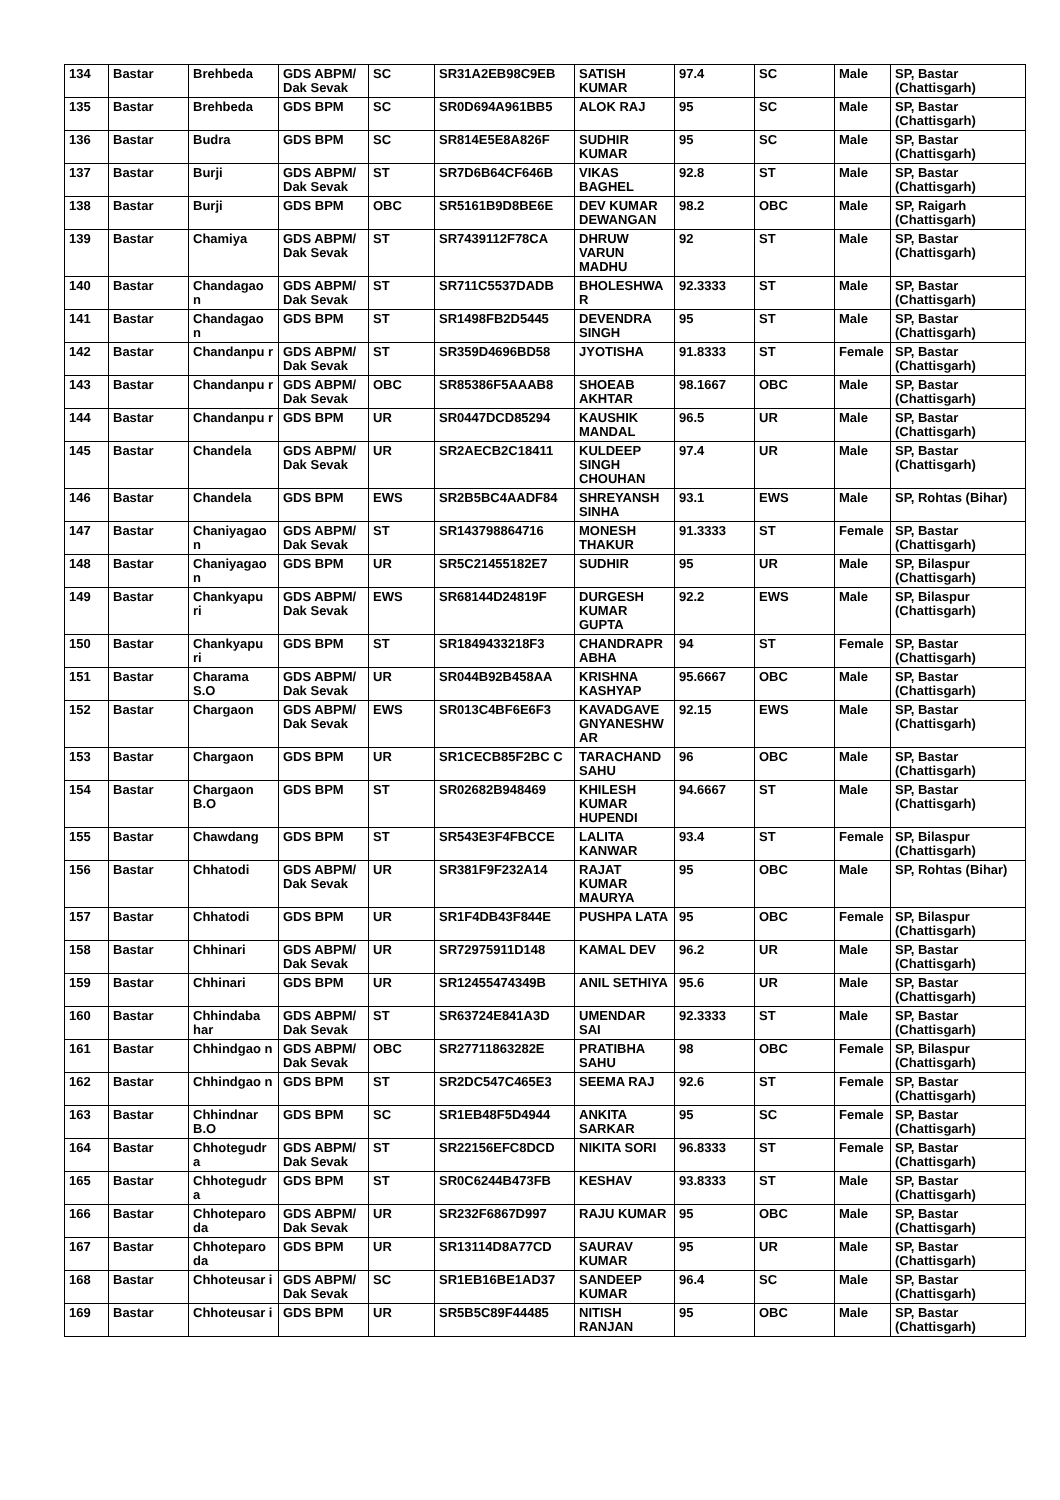| 134 | Bastar | Brehbeda | GDS ABPM/ Dak Sevak | SC | SR31A2EB98C9EB | SATISH KUMAR | 97.4 | SC | Male | SP, Bastar (Chattisgarh) |
| 135 | Bastar | Brehbeda | GDS BPM | SC | SR0D694A961BB5 | ALOK RAJ | 95 | SC | Male | SP, Bastar (Chattisgarh) |
| 136 | Bastar | Budra | GDS BPM | SC | SR814E5E8A826F | SUDHIR KUMAR | 95 | SC | Male | SP, Bastar (Chattisgarh) |
| 137 | Bastar | Burji | GDS ABPM/ Dak Sevak | ST | SR7D6B64CF646B | VIKAS BAGHEL | 92.8 | ST | Male | SP, Bastar (Chattisgarh) |
| 138 | Bastar | Burji | GDS BPM | OBC | SR5161B9D8BE6E | DEV KUMAR DEWANGAN | 98.2 | OBC | Male | SP, Raigarh (Chattisgarh) |
| 139 | Bastar | Chamiya | GDS ABPM/ Dak Sevak | ST | SR7439112F78CA | DHRUW VARUN MADHU | 92 | ST | Male | SP, Bastar (Chattisgarh) |
| 140 | Bastar | Chandagao n | GDS ABPM/ Dak Sevak | ST | SR711C5537DADB | BHOLESHWA R | 92.3333 | ST | Male | SP, Bastar (Chattisgarh) |
| 141 | Bastar | Chandagao n | GDS BPM | ST | SR1498FB2D5445 | DEVENDRA SINGH | 95 | ST | Male | SP, Bastar (Chattisgarh) |
| 142 | Bastar | Chandanpu r | GDS ABPM/ Dak Sevak | ST | SR359D4696BD58 | JYOTISHA | 91.8333 | ST | Female | SP, Bastar (Chattisgarh) |
| 143 | Bastar | Chandanpu r | GDS ABPM/ Dak Sevak | OBC | SR85386F5AAAB8 | SHOEAB AKHTAR | 98.1667 | OBC | Male | SP, Bastar (Chattisgarh) |
| 144 | Bastar | Chandanpu r | GDS BPM | UR | SR0447DCD85294 | KAUSHIK MANDAL | 96.5 | UR | Male | SP, Bastar (Chattisgarh) |
| 145 | Bastar | Chandela | GDS ABPM/ Dak Sevak | UR | SR2AECB2C18411 | KULDEEP SINGH CHOUHAN | 97.4 | UR | Male | SP, Bastar (Chattisgarh) |
| 146 | Bastar | Chandela | GDS BPM | EWS | SR2B5BC4AADF84 | SHREYANSH SINHA | 93.1 | EWS | Male | SP, Rohtas (Bihar) |
| 147 | Bastar | Chaniyagao n | GDS ABPM/ Dak Sevak | ST | SR143798864716 | MONESH THAKUR | 91.3333 | ST | Female | SP, Bastar (Chattisgarh) |
| 148 | Bastar | Chaniyagao n | GDS BPM | UR | SR5C21455182E7 | SUDHIR | 95 | UR | Male | SP, Bilaspur (Chattisgarh) |
| 149 | Bastar | Chankyapu ri | GDS ABPM/ Dak Sevak | EWS | SR68144D24819F | DURGESH KUMAR GUPTA | 92.2 | EWS | Male | SP, Bilaspur (Chattisgarh) |
| 150 | Bastar | Chankyapu ri | GDS BPM | ST | SR1849433218F3 | CHANDRAPR ABHA | 94 | ST | Female | SP, Bastar (Chattisgarh) |
| 151 | Bastar | Charama S.O | GDS ABPM/ Dak Sevak | UR | SR044B92B458AA | KRISHNA KASHYAP | 95.6667 | OBC | Male | SP, Bastar (Chattisgarh) |
| 152 | Bastar | Chargaon | GDS ABPM/ Dak Sevak | EWS | SR013C4BF6E6F3 | KAVADGAVE GNYANESHW AR | 92.15 | EWS | Male | SP, Bastar (Chattisgarh) |
| 153 | Bastar | Chargaon | GDS BPM | UR | SR1CECB85F2BC C | TARACHAND SAHU | 96 | OBC | Male | SP, Bastar (Chattisgarh) |
| 154 | Bastar | Chargaon B.O | GDS BPM | ST | SR02682B948469 | KHILESH KUMAR HUPENDI | 94.6667 | ST | Male | SP, Bastar (Chattisgarh) |
| 155 | Bastar | Chawdang | GDS BPM | ST | SR543E3F4FBCCE | LALITA KANWAR | 93.4 | ST | Female | SP, Bilaspur (Chattisgarh) |
| 156 | Bastar | Chhatodi | GDS ABPM/ Dak Sevak | UR | SR381F9F232A14 | RAJAT KUMAR MAURYA | 95 | OBC | Male | SP, Rohtas (Bihar) |
| 157 | Bastar | Chhatodi | GDS BPM | UR | SR1F4DB43F844E | PUSHPA LATA | 95 | OBC | Female | SP, Bilaspur (Chattisgarh) |
| 158 | Bastar | Chhinari | GDS ABPM/ Dak Sevak | UR | SR72975911D148 | KAMAL DEV | 96.2 | UR | Male | SP, Bastar (Chattisgarh) |
| 159 | Bastar | Chhinari | GDS BPM | UR | SR12455474349B | ANIL SETHIYA | 95.6 | UR | Male | SP, Bastar (Chattisgarh) |
| 160 | Bastar | Chhindaba har | GDS ABPM/ Dak Sevak | ST | SR63724E841A3D | UMENDAR SAI | 92.3333 | ST | Male | SP, Bastar (Chattisgarh) |
| 161 | Bastar | Chhindgao n | GDS ABPM/ Dak Sevak | OBC | SR27711863282E | PRATIBHA SAHU | 98 | OBC | Female | SP, Bilaspur (Chattisgarh) |
| 162 | Bastar | Chhindgao n | GDS BPM | ST | SR2DC547C465E3 | SEEMA RAJ | 92.6 | ST | Female | SP, Bastar (Chattisgarh) |
| 163 | Bastar | Chhindnar B.O | GDS BPM | SC | SR1EB48F5D4944 | ANKITA SARKAR | 95 | SC | Female | SP, Bastar (Chattisgarh) |
| 164 | Bastar | Chhotegudr a | GDS ABPM/ Dak Sevak | ST | SR22156EFC8DCD | NIKITA SORI | 96.8333 | ST | Female | SP, Bastar (Chattisgarh) |
| 165 | Bastar | Chhotegudr a | GDS BPM | ST | SR0C6244B473FB | KESHAV | 93.8333 | ST | Male | SP, Bastar (Chattisgarh) |
| 166 | Bastar | Chhoteparo da | GDS ABPM/ Dak Sevak | UR | SR232F6867D997 | RAJU KUMAR | 95 | OBC | Male | SP, Bastar (Chattisgarh) |
| 167 | Bastar | Chhoteparo da | GDS BPM | UR | SR13114D8A77CD | SAURAV KUMAR | 95 | UR | Male | SP, Bastar (Chattisgarh) |
| 168 | Bastar | Chhoteusar i | GDS ABPM/ Dak Sevak | SC | SR1EB16BE1AD37 | SANDEEP KUMAR | 96.4 | SC | Male | SP, Bastar (Chattisgarh) |
| 169 | Bastar | Chhoteusar i | GDS BPM | UR | SR5B5C89F44485 | NITISH RANJAN | 95 | OBC | Male | SP, Bastar (Chattisgarh) |